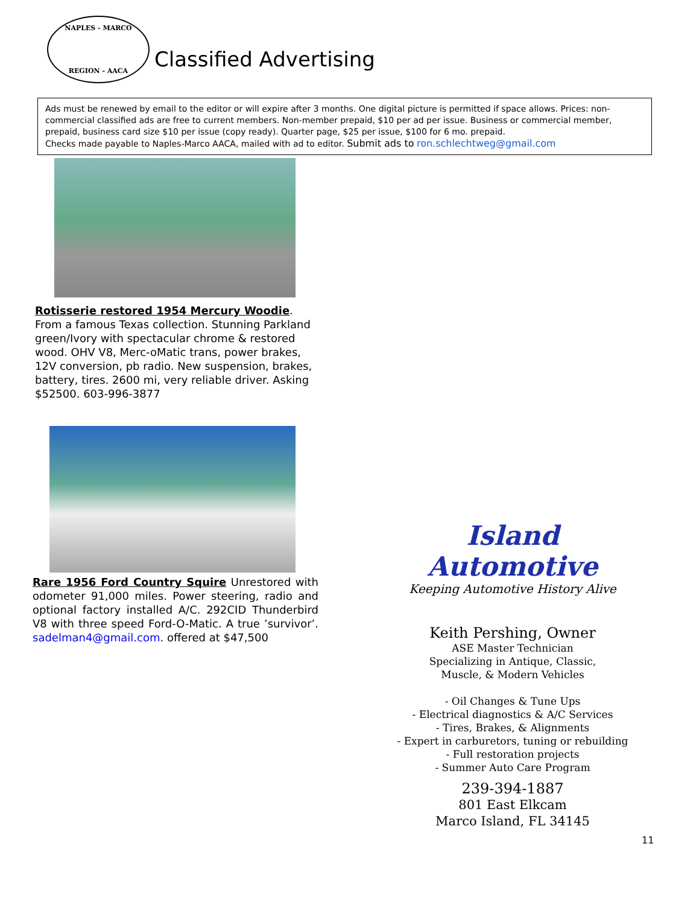NAPLES - MARCO
REGION - AACA
Classified Advertising
Ads must be renewed by email to the editor or will expire after 3 months. One digital picture is permitted if space allows. Prices: non-commercial classified ads are free to current members. Non-member prepaid, $10 per ad per issue. Business or commercial member, prepaid, business card size $10 per issue (copy ready). Quarter page, $25 per issue, $100 for 6 mo. prepaid.
Checks made payable to Naples-Marco AACA, mailed with ad to editor. Submit ads to ron.schlechtweg@gmail.com
Rotisserie restored 1954 Mercury Woodie. From a famous Texas collection. Stunning Parkland green/Ivory with spectacular chrome & restored wood. OHV V8, Merc-oMatic trans, power brakes, 12V conversion, pb radio. New suspension, brakes, battery, tires. 2600 mi, very reliable driver. Asking $52500. 603-996-3877
Rare 1956 Ford Country Squire Unrestored with odometer 91,000 miles. Power steering, radio and optional factory installed A/C. 292CID Thunderbird V8 with three speed Ford-O-Matic. A true ’survivor’. sadelman4@gmail.com. offered at $47,500
Island Automotive
Keeping Automotive History Alive
Keith Pershing, Owner
ASE Master Technician
Specializing in Antique, Classic,
Muscle, & Modern Vehicles
- Oil Changes & Tune Ups
- Electrical diagnostics & A/C Services
- Tires, Brakes, & Alignments
- Expert in carburetors, tuning or rebuilding
- Full restoration projects
- Summer Auto Care Program
239-394-1887
801 East Elkcam
Marco Island, FL 34145
11